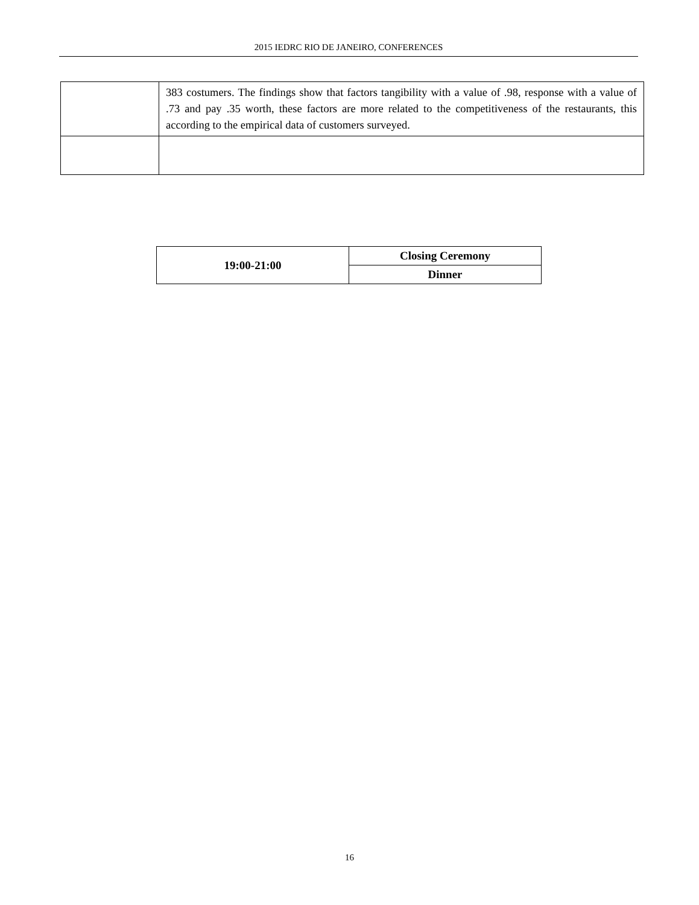2015 IEDRC RIO DE JANEIRO, CONFERENCES
| | 383 costumers. The findings show that factors tangibility with a value of .98, response with a value of .73 and pay .35 worth, these factors are more related to the competitiveness of the restaurants, this according to the empirical data of customers surveyed. |
| 19:00-21:00 | Closing Ceremony |
| | Dinner |
16